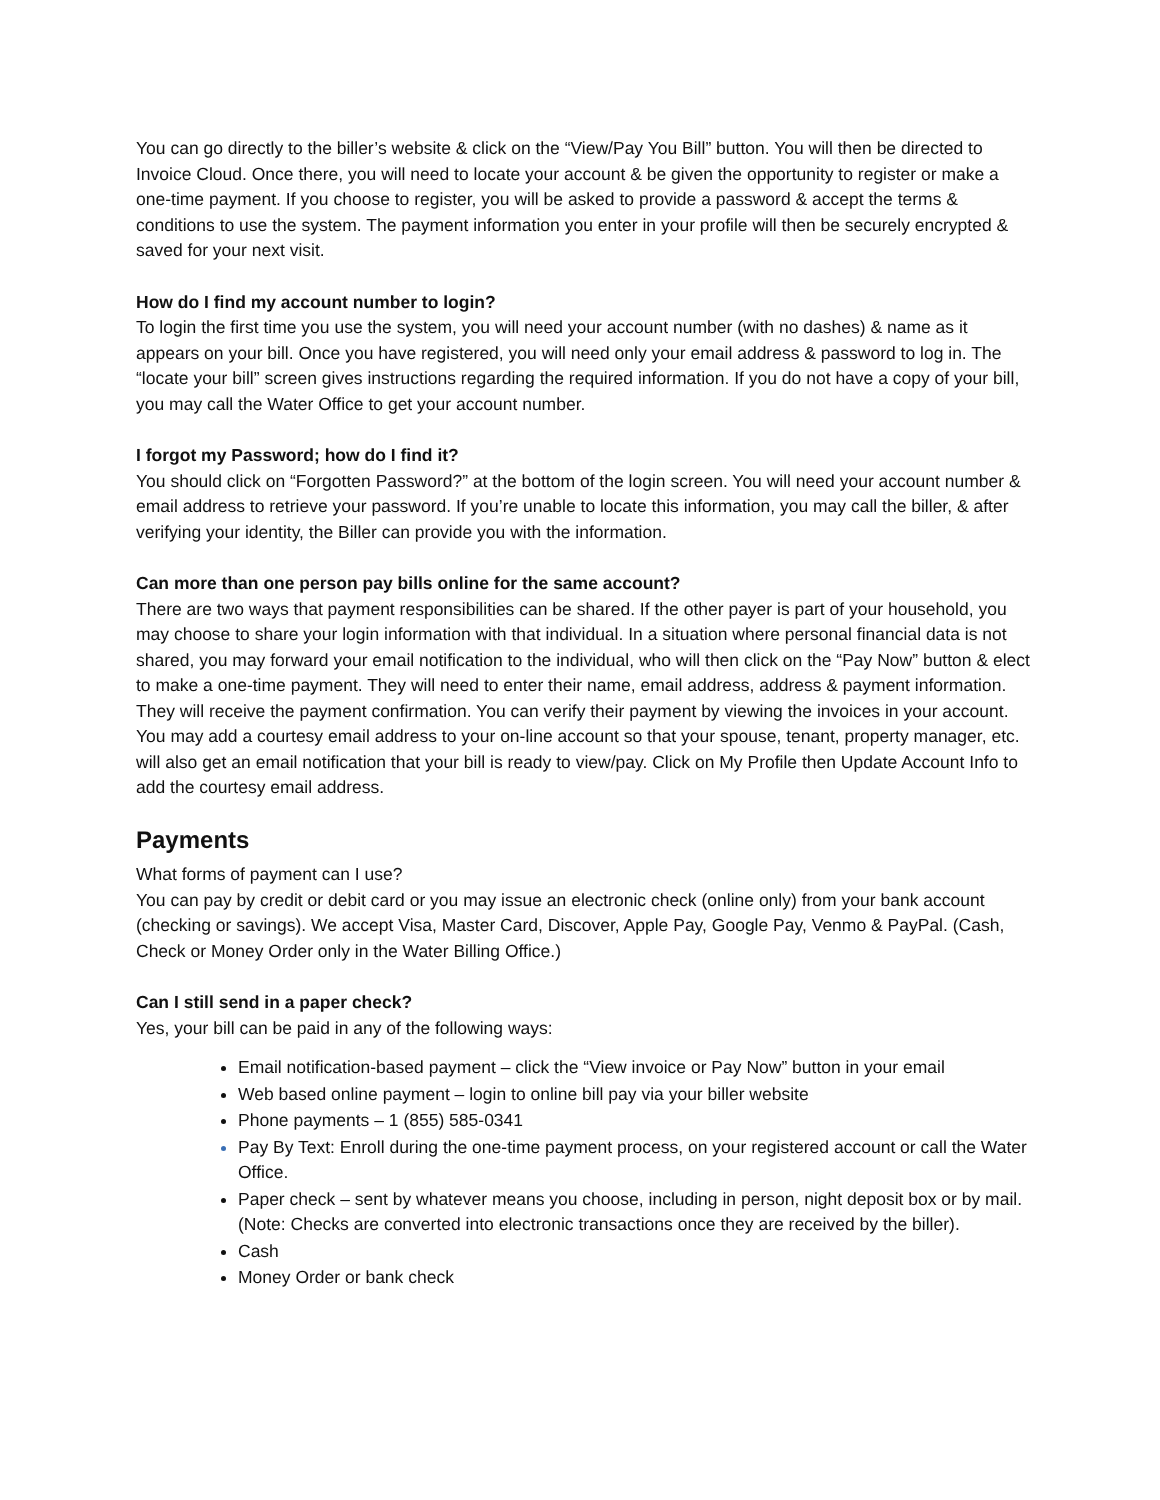You can go directly to the biller’s website & click on the “View/Pay You Bill” button. You will then be directed to Invoice Cloud. Once there, you will need to locate your account & be given the opportunity to register or make a one-time payment. If you choose to register, you will be asked to provide a password & accept the terms & conditions to use the system. The payment information you enter in your profile will then be securely encrypted & saved for your next visit.
How do I find my account number to login?
To login the first time you use the system, you will need your account number (with no dashes) & name as it appears on your bill. Once you have registered, you will need only your email address & password to log in. The “locate your bill” screen gives instructions regarding the required information. If you do not have a copy of your bill, you may call the Water Office to get your account number.
I forgot my Password; how do I find it?
You should click on “Forgotten Password?” at the bottom of the login screen. You will need your account number & email address to retrieve your password. If you’re unable to locate this information, you may call the biller, & after verifying your identity, the Biller can provide you with the information.
Can more than one person pay bills online for the same account?
There are two ways that payment responsibilities can be shared. If the other payer is part of your household, you may choose to share your login information with that individual. In a situation where personal financial data is not shared, you may forward your email notification to the individual, who will then click on the “Pay Now” button & elect to make a one-time payment. They will need to enter their name, email address, address & payment information. They will receive the payment confirmation. You can verify their payment by viewing the invoices in your account. You may add a courtesy email address to your on-line account so that your spouse, tenant, property manager, etc. will also get an email notification that your bill is ready to view/pay. Click on My Profile then Update Account Info to add the courtesy email address.
Payments
What forms of payment can I use?
You can pay by credit or debit card or you may issue an electronic check (online only) from your bank account (checking or savings). We accept Visa, Master Card, Discover, Apple Pay, Google Pay, Venmo & PayPal. (Cash, Check or Money Order only in the Water Billing Office.)
Can I still send in a paper check?
Yes, your bill can be paid in any of the following ways:
Email notification-based payment – click the “View invoice or Pay Now” button in your email
Web based online payment – login to online bill pay via your biller website
Phone payments – 1 (855) 585-0341
Pay By Text: Enroll during the one-time payment process, on your registered account or call the Water Office.
Paper check – sent by whatever means you choose, including in person, night deposit box or by mail. (Note: Checks are converted into electronic transactions once they are received by the biller).
Cash
Money Order or bank check